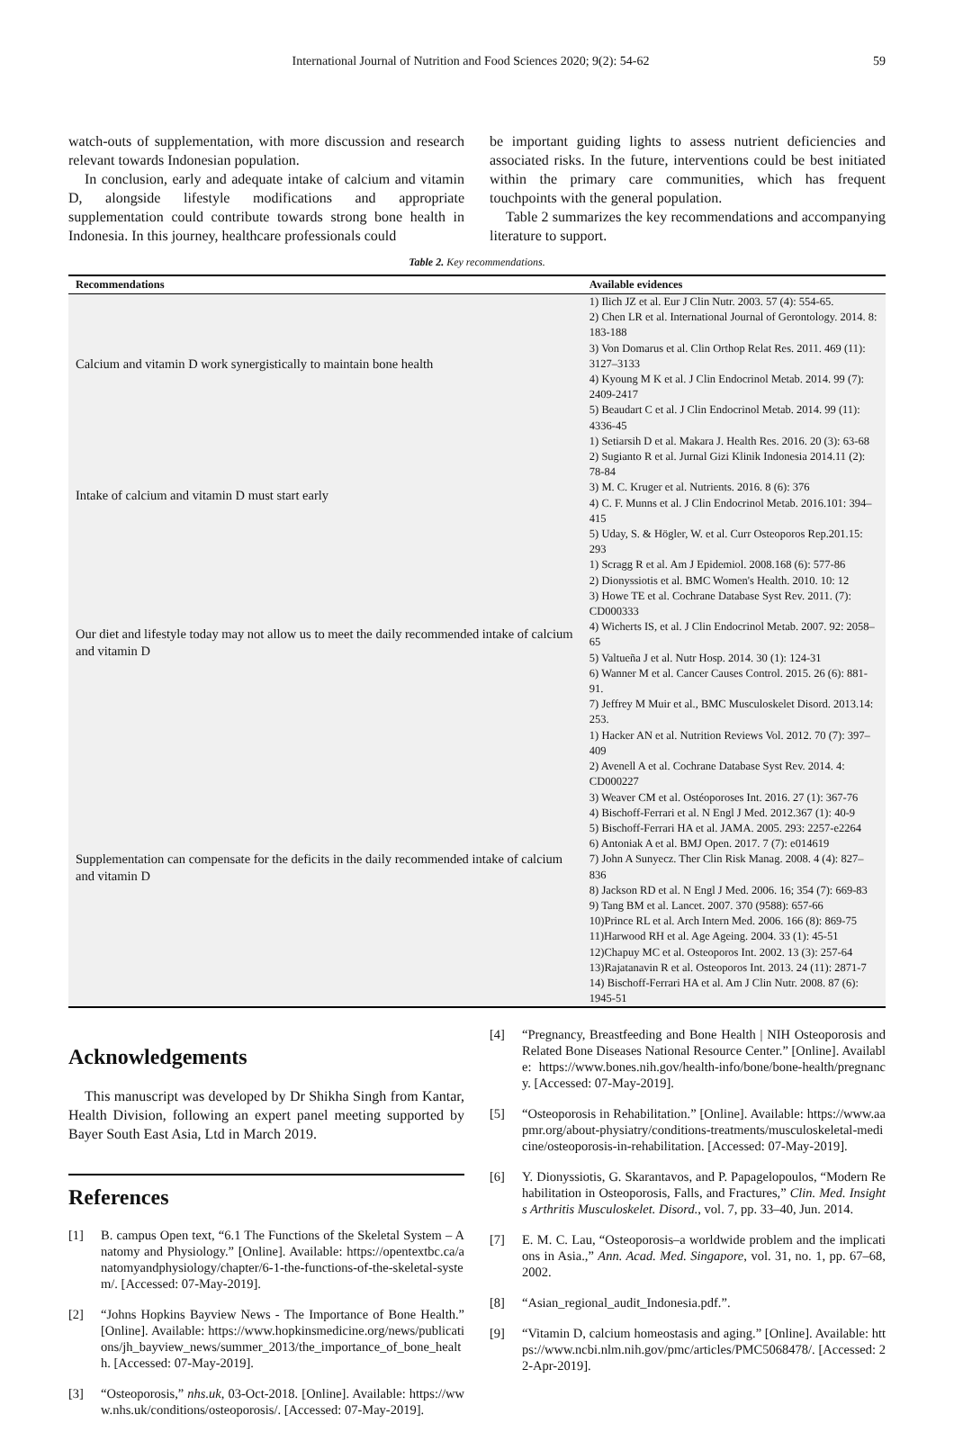International Journal of Nutrition and Food Sciences 2020; 9(2): 54-62 59
watch-outs of supplementation, with more discussion and research relevant towards Indonesian population.
In conclusion, early and adequate intake of calcium and vitamin D, alongside lifestyle modifications and appropriate supplementation could contribute towards strong bone health in Indonesia. In this journey, healthcare professionals could
be important guiding lights to assess nutrient deficiencies and associated risks. In the future, interventions could be best initiated within the primary care communities, which has frequent touchpoints with the general population.
Table 2 summarizes the key recommendations and accompanying literature to support.
Table 2. Key recommendations.
| Recommendations | Available evidences |
| --- | --- |
| Calcium and vitamin D work synergistically to maintain bone health | 1) Ilich JZ et al. Eur J Clin Nutr. 2003. 57 (4): 554-65. 2) Chen LR et al. International Journal of Gerontology. 2014. 8: 183-188 3) Von Domarus et al. Clin Orthop Relat Res. 2011. 469 (11): 3127–3133 4) Kyoung M K et al. J Clin Endocrinol Metab. 2014. 99 (7): 2409-2417 5) Beaudart C et al. J Clin Endocrinol Metab. 2014. 99 (11): 4336-45 |
| Intake of calcium and vitamin D must start early | 1) Setiarsih D et al. Makara J. Health Res. 2016. 20 (3): 63-68 2) Sugianto R et al. Jurnal Gizi Klinik Indonesia 2014.11 (2): 78-84 3) M. C. Kruger et al. Nutrients. 2016. 8 (6): 376 4) C. F. Munns et al. J Clin Endocrinol Metab. 2016.101: 394–415 5) Uday, S. & Högler, W. et al. Curr Osteoporos Rep.201.15: 293 |
| Our diet and lifestyle today may not allow us to meet the daily recommended intake of calcium and vitamin D | 1) Scragg R et al. Am J Epidemiol. 2008.168 (6): 577-86 2) Dionyssiotis et al. BMC Women's Health. 2010. 10: 12 3) Howe TE et al. Cochrane Database Syst Rev. 2011. (7): CD000333 4) Wicherts IS, et al. J Clin Endocrinol Metab. 2007. 92: 2058–65 5) Valtueña J et al. Nutr Hosp. 2014. 30 (1): 124-31 6) Wanner M et al. Cancer Causes Control. 2015. 26 (6): 881-91. 7) Jeffrey M Muir et al., BMC Musculoskelet Disord. 2013.14: 253. |
| Supplementation can compensate for the deficits in the daily recommended intake of calcium and vitamin D | 1) Hacker AN et al. Nutrition Reviews Vol. 2012. 70 (7): 397–409 2) Avenell A et al. Cochrane Database Syst Rev. 2014. 4: CD000227 3) Weaver CM et al. Ostéoporoses Int. 2016. 27 (1): 367-76 4) Bischoff-Ferrari et al. N Engl J Med. 2012.367 (1): 40-9 5) Bischoff-Ferrari HA et al. JAMA. 2005. 293: 2257-e2264 6) Antoniak A et al. BMJ Open. 2017. 7 (7): e014619 7) John A Sunyecz. Ther Clin Risk Manag. 2008. 4 (4): 827–836 8) Jackson RD et al. N Engl J Med. 2006. 16; 354 (7): 669-83 9) Tang BM et al. Lancet. 2007. 370 (9588): 657-66 10)Prince RL et al. Arch Intern Med. 2006. 166 (8): 869-75 11)Harwood RH et al. Age Ageing. 2004. 33 (1): 45-51 12)Chapuy MC et al. Osteoporos Int. 2002. 13 (3): 257-64 13)Rajatanavin R et al. Osteoporos Int. 2013. 24 (11): 2871-7 14) Bischoff-Ferrari HA et al. Am J Clin Nutr. 2008. 87 (6): 1945-51 |
Acknowledgements
This manuscript was developed by Dr Shikha Singh from Kantar, Health Division, following an expert panel meeting supported by Bayer South East Asia, Ltd in March 2019.
References
[1] B. campus Open text, “6.1 The Functions of the Skeletal System – Anatomy and Physiology.” [Online]. Available: https://opentextbc.ca/anatomyandphysiology/chapter/6-1-the-functions-of-the-skeletal-system/. [Accessed: 07-May-2019].
[2] “Johns Hopkins Bayview News - The Importance of Bone Health.” [Online]. Available: https://www.hopkinsmedicine.org/news/publications/jh_bayview_news/summer_2013/the_importance_of_bone_health. [Accessed: 07-May-2019].
[3] “Osteoporosis,” nhs.uk, 03-Oct-2018. [Online]. Available: https://www.nhs.uk/conditions/osteoporosis/. [Accessed: 07-May-2019].
[4] “Pregnancy, Breastfeeding and Bone Health | NIH Osteoporosis and Related Bone Diseases National Resource Center.” [Online]. Available: https://www.bones.nih.gov/health-info/bone/bone-health/pregnancy. [Accessed: 07-May-2019].
[5] “Osteoporosis in Rehabilitation.” [Online]. Available: https://www.aapmr.org/about-physiatry/conditions-treatments/musculoskeletal-medicine/osteoporosis-in-rehabilitation. [Accessed: 07-May-2019].
[6] Y. Dionyssiotis, G. Skarantavos, and P. Papagelopoulos, “Modern Rehabilitation in Osteoporosis, Falls, and Fractures,” Clin. Med. Insights Arthritis Musculoskelet. Disord., vol. 7, pp. 33–40, Jun. 2014.
[7] E. M. C. Lau, “Osteoporosis–a worldwide problem and the implications in Asia.,” Ann. Acad. Med. Singapore, vol. 31, no. 1, pp. 67–68, 2002.
[8] “Asian_regional_audit_Indonesia.pdf.”.
[9] “Vitamin D, calcium homeostasis and aging.” [Online]. Available: https://www.ncbi.nlm.nih.gov/pmc/articles/PMC5068478/. [Accessed: 22-Apr-2019].